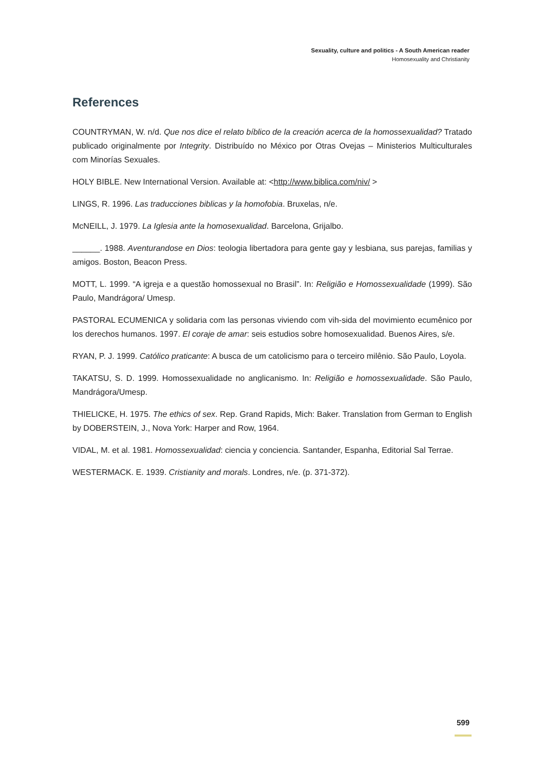Sexuality, culture and politics - A South American reader
Homosexuality and Christianity
References
COUNTRYMAN, W. n/d. Que nos dice el relato bíblico de la creación acerca de la homossexualidad? Tratado publicado originalmente por Integrity. Distribuído no México por Otras Ovejas – Ministerios Multiculturales com Minorías Sexuales.
HOLY BIBLE. New International Version. Available at: <http://www.biblica.com/niv/ >
LINGS, R. 1996. Las traducciones biblicas y la homofobia. Bruxelas, n/e.
McNEILL, J. 1979. La Iglesia ante la homosexualidad. Barcelona, Grijalbo.
______. 1988. Aventurandose en Dios: teologia libertadora para gente gay y lesbiana, sus parejas, familias y amigos. Boston, Beacon Press.
MOTT, L. 1999. “A igreja e a questão homossexual no Brasil”. In: Religião e Homossexualidade (1999). São Paulo, Mandrágora/ Umesp.
PASTORAL ECUMENICA y solidaria com las personas viviendo com vih-sida del movimiento ecumênico por los derechos humanos. 1997. El coraje de amar: seis estudios sobre homosexualidad. Buenos Aires, s/e.
RYAN, P. J. 1999. Católico praticante: A busca de um catolicismo para o terceiro milênio. São Paulo, Loyola.
TAKATSU, S. D. 1999. Homossexualidade no anglicanismo. In: Religião e homossexualidade. São Paulo, Mandrágora/Umesp.
THIELICKE, H. 1975. The ethics of sex. Rep. Grand Rapids, Mich: Baker. Translation from German to English by DOBERSTEIN, J., Nova York: Harper and Row, 1964.
VIDAL, M. et al. 1981. Homossexualidad: ciencia y conciencia. Santander, Espanha, Editorial Sal Terrae.
WESTERMACK. E. 1939. Cristianity and morals. Londres, n/e. (p. 371-372).
599